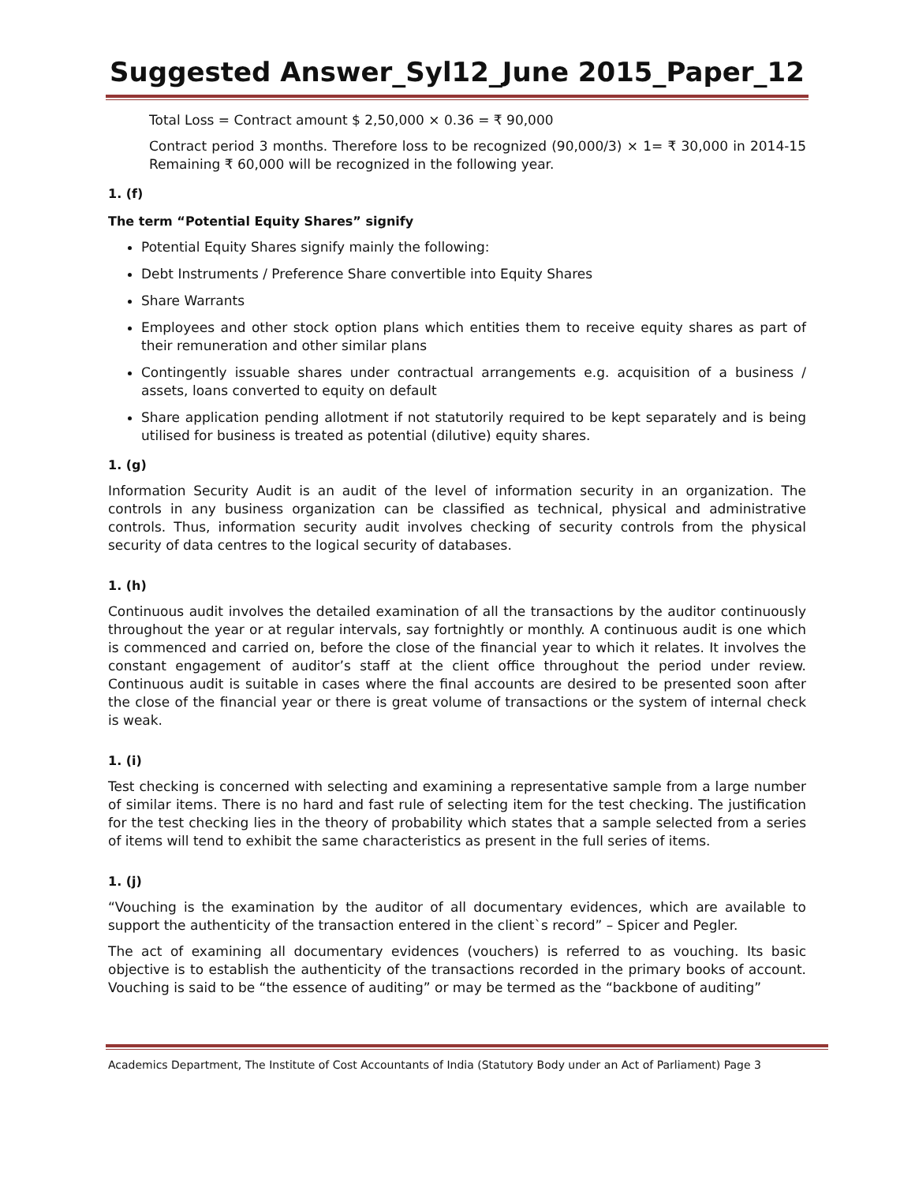Suggested Answer_Syl12_June 2015_Paper_12
Total Loss = Contract amount $ 2,50,000 × 0.36 = ₹ 90,000
Contract period 3 months. Therefore loss to be recognized (90,000/3) × 1= ₹ 30,000 in 2014-15 Remaining ₹ 60,000 will be recognized in the following year.
1. (f)
The term “Potential Equity Shares” signify
Potential Equity Shares signify mainly the following:
Debt Instruments / Preference Share convertible into Equity Shares
Share Warrants
Employees and other stock option plans which entities them to receive equity shares as part of their remuneration and other similar plans
Contingently issuable shares under contractual arrangements e.g. acquisition of a business / assets, loans converted to equity on default
Share application pending allotment if not statutorily required to be kept separately and is being utilised for business is treated as potential (dilutive) equity shares.
1. (g)
Information Security Audit is an audit of the level of information security in an organization. The controls in any business organization can be classified as technical, physical and administrative controls. Thus, information security audit involves checking of security controls from the physical security of data centres to the logical security of databases.
1. (h)
Continuous audit involves the detailed examination of all the transactions by the auditor continuously throughout the year or at regular intervals, say fortnightly or monthly. A continuous audit is one which is commenced and carried on, before the close of the financial year to which it relates. It involves the constant engagement of auditor’s staff at the client office throughout the period under review. Continuous audit is suitable in cases where the final accounts are desired to be presented soon after the close of the financial year or there is great volume of transactions or the system of internal check is weak.
1. (i)
Test checking is concerned with selecting and examining a representative sample from a large number of similar items. There is no hard and fast rule of selecting item for the test checking. The justification for the test checking lies in the theory of probability which states that a sample selected from a series of items will tend to exhibit the same characteristics as present in the full series of items.
1. (j)
“Vouching is the examination by the auditor of all documentary evidences, which are available to support the authenticity of the transaction entered in the client`s record” – Spicer and Pegler.
The act of examining all documentary evidences (vouchers) is referred to as vouching. Its basic objective is to establish the authenticity of the transactions recorded in the primary books of account. Vouching is said to be “the essence of auditing” or may be termed as the “backbone of auditing”
Academics Department, The Institute of Cost Accountants of India (Statutory Body under an Act of Parliament) Page 3